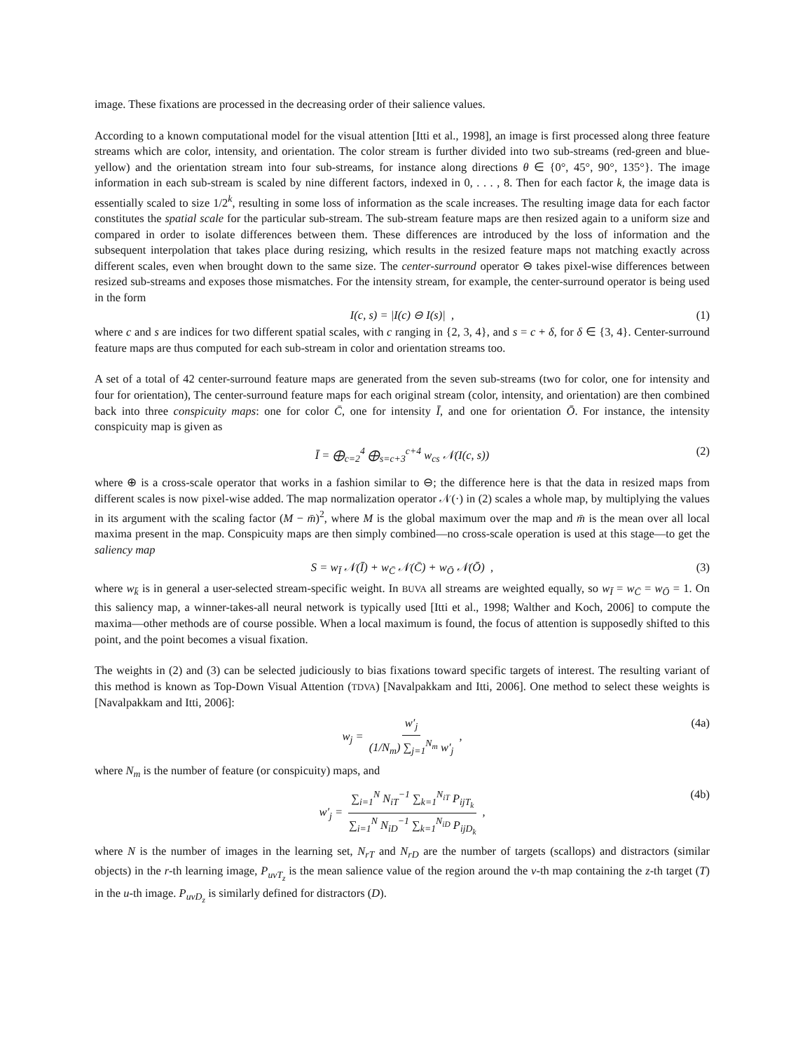image. These fixations are processed in the decreasing order of their salience values.
According to a known computational model for the visual attention [Itti et al., 1998], an image is first processed along three feature streams which are color, intensity, and orientation. The color stream is further divided into two sub-streams (red-green and blue-yellow) and the orientation stream into four sub-streams, for instance along directions θ ∈ {0°, 45°, 90°, 135°}. The image information in each sub-stream is scaled by nine different factors, indexed in 0, . . . , 8. Then for each factor k, the image data is essentially scaled to size 1/2<sup>k</sup>, resulting in some loss of information as the scale increases. The resulting image data for each factor constitutes the spatial scale for the particular sub-stream. The sub-stream feature maps are then resized again to a uniform size and compared in order to isolate differences between them. These differences are introduced by the loss of information and the subsequent interpolation that takes place during resizing, which results in the resized feature maps not matching exactly across different scales, even when brought down to the same size. The center-surround operator ⊖ takes pixel-wise differences between resized sub-streams and exposes those mismatches. For the intensity stream, for example, the center-surround operator is being used in the form
I(c, s) = |I(c) ⊖ I(s)| , (1)
where c and s are indices for two different spatial scales, with c ranging in {2, 3, 4}, and s = c + δ, for δ ∈ {3, 4}. Center-surround feature maps are thus computed for each sub-stream in color and orientation streams too.
A set of a total of 42 center-surround feature maps are generated from the seven sub-streams (two for color, one for intensity and four for orientation), The center-surround feature maps for each original stream (color, intensity, and orientation) are then combined back into three conspicuity maps: one for color C̄, one for intensity Ī, and one for orientation Ō. For instance, the intensity conspicuity map is given as
Ī = ⨁<sub>c=2</sub><sup>4</sup> ⨁<sub>s=c+3</sub><sup>c+4</sup> w<sub>cs</sub> 𝒩(I(c, s)) (2)
where ⊕ is a cross-scale operator that works in a fashion similar to ⊖; the difference here is that the data in resized maps from different scales is now pixel-wise added. The map normalization operator 𝒩(·) in (2) scales a whole map, by multiplying the values in its argument with the scaling factor (M − m̄)<sup>2</sup>, where M is the global maximum over the map and m̄ is the mean over all local maxima present in the map. Conspicuity maps are then simply combined—no cross-scale operation is used at this stage—to get the saliency map
S = w<sub>Ī</sub> 𝒩(Ī) + w<sub>C̄</sub> 𝒩(C̄) + w<sub>Ō</sub> 𝒩(Ō) , (3)
where w<sub>k̄</sub> is in general a user-selected stream-specific weight. In BUVA all streams are weighted equally, so w<sub>Ī</sub> = w<sub>C̄</sub> = w<sub>Ō</sub> = 1. On this saliency map, a winner-takes-all neural network is typically used [Itti et al., 1998; Walther and Koch, 2006] to compute the maxima—other methods are of course possible. When a local maximum is found, the focus of attention is supposedly shifted to this point, and the point becomes a visual fixation.
The weights in (2) and (3) can be selected judiciously to bias fixations toward specific targets of interest. The resulting variant of this method is known as Top-Down Visual Attention (TDVA) [Navalpakkam and Itti, 2006]. One method to select these weights is [Navalpakkam and Itti, 2006]:
w<sub>j</sub> = w′<sub>j</sub> (1/N<sub>m</sub>) ∑<sub>j=1</sub><sup>N<sub>m</sub></sup> w′<sub>j</sub> , (4a)
where N<sub>m</sub> is the number of feature (or conspicuity) maps, and
w′<sub>j</sub> = ∑<sub>i=1</sub><sup>N</sup> N<sub>iT</sub><sup>−1</sup> ∑<sub>k=1</sub><sup>N<sub>iT</sub></sup> P<sub>ijT<sub>k</sub></sub> ∑<sub>i=1</sub><sup>N</sup> N<sub>iD</sub><sup>−1</sup> ∑<sub>k=1</sub><sup>N<sub>iD</sub></sup> P<sub>ijD<sub>k</sub></sub> , (4b)
where N is the number of images in the learning set, N<sub>rT</sub> and N<sub>rD</sub> are the number of targets (scallops) and distractors (similar objects) in the r-th learning image, P<sub>uvT<sub>z</sub></sub> is the mean salience value of the region around the v-th map containing the z-th target (T) in the u-th image. P<sub>uvD<sub>z</sub></sub> is similarly defined for distractors (D).